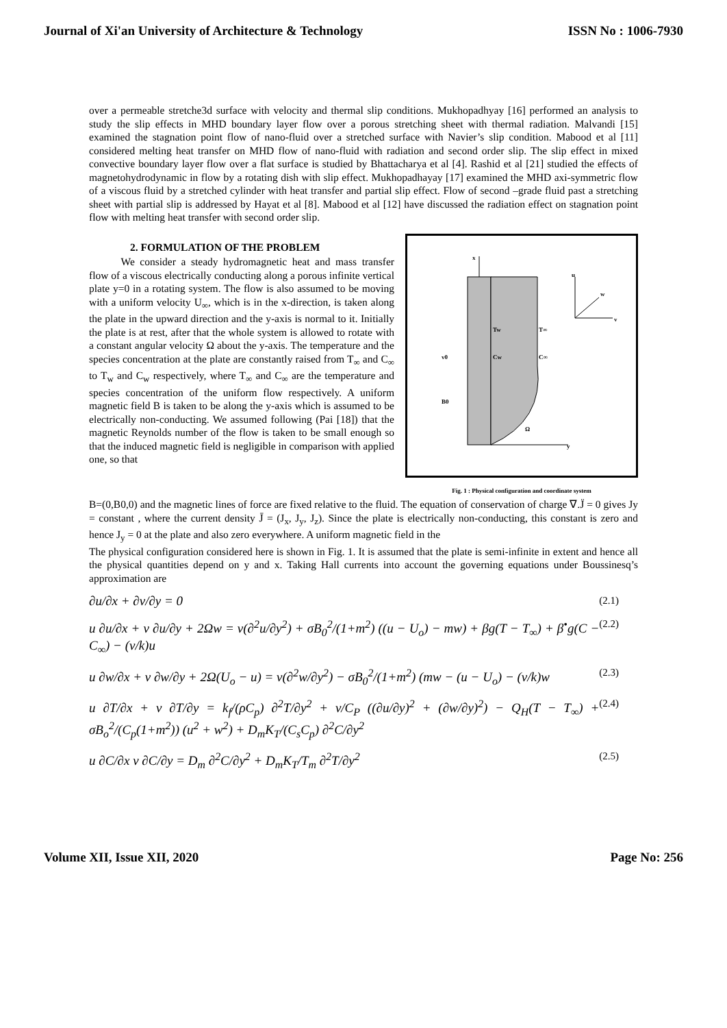Journal of Xi'an University of Architecture & Technology ISSN No : 1006-7930
over a permeable stretche3d surface with velocity and thermal slip conditions. Mukhopadhyay [16] performed an analysis to study the slip effects in MHD boundary layer flow over a porous stretching sheet with thermal radiation. Malvandi [15] examined the stagnation point flow of nano-fluid over a stretched surface with Navier’s slip condition. Mabood et al [11] considered melting heat transfer on MHD flow of nano-fluid with radiation and second order slip. The slip effect in mixed convective boundary layer flow over a flat surface is studied by Bhattacharya et al [4]. Rashid et al [21] studied the effects of magnetohydrodynamic in flow by a rotating dish with slip effect. Mukhopadhayay [17] examined the MHD axi-symmetric flow of a viscous fluid by a stretched cylinder with heat transfer and partial slip effect. Flow of second –grade fluid past a stretching sheet with partial slip is addressed by Hayat et al [8]. Mabood et al [12] have discussed the radiation effect on stagnation point flow with melting heat transfer with second order slip.
2. FORMULATION OF THE PROBLEM
   We consider a steady hydromagnetic heat and mass transfer flow of a viscous electrically conducting along a porous infinite vertical plate y=0 in a rotating system. The flow is also assumed to be moving with a uniform velocity U<sub>∞</sub>, which is in the x-direction, is taken along the plate in the upward direction and the y-axis is normal to it. Initially the plate is at rest, after that the whole system is allowed to rotate with a constant angular velocity Ω about the y-axis. The temperature and the species concentration at the plate are constantly raised from T<sub>∞</sub> and C<sub>∞</sub> to T<sub>w</sub> and C<sub>w</sub> respectively, where T<sub>∞</sub> and C<sub>∞</sub> are the temperature and species concentration of the uniform flow respectively. A uniform magnetic field B is taken to be along the y-axis which is assumed to be electrically non-conducting. We assumed following (Pai [18]) that the magnetic Reynolds number of the flow is taken to be small enough so that the induced magnetic field is negligible in comparison with applied one, so that
x
u
w
v
Tw
T∞
Cw
C∞
v0
B0
Ω
y
Fig. 1 : Physical configuration and coordinate system
B=(0,B0,0) and the magnetic lines of force are fixed relative to the fluid. The equation of conservation of charge ∇.J̈ = 0 gives Jy = constant , where the current density J̄ = (J<sub>x</sub>, J<sub>y</sub>, J<sub>z</sub>). Since the plate is electrically non-conducting, this constant is zero and hence J<sub>y</sub> = 0 at the plate and also zero everywhere. A uniform magnetic field in the
The physical configuration considered here is shown in Fig. 1. It is assumed that the plate is semi-infinite in extent and hence all the physical quantities depend on y and x. Taking Hall currents into account the governing equations under Boussinesq’s approximation are
∂u/∂x + ∂v/∂y = 0 (2.1)
u ∂u/∂x + v ∂u/∂y + 2Ωw = ν(∂<sup>2</sup>u/∂y<sup>2</sup>) + σB<sub>0</sub><sup>2</sup>/(1+m<sup>2</sup>) ((u − U<sub>o</sub>) − mw) + βg(T − T<sub>∞</sub>) + β<sup>•</sup>g(C − C<sub>∞</sub>) − (ν/k)u (2.2)
u ∂w/∂x + v ∂w/∂y + 2Ω(U<sub>o</sub> − u) = ν(∂<sup>2</sup>w/∂y<sup>2</sup>) − σB<sub>0</sub><sup>2</sup>/(1+m<sup>2</sup>) (mw − (u − U<sub>o</sub>) − (ν/k)w (2.3)
u ∂T/∂x + v ∂T/∂y = k<sub>f</sub>/(ρC<sub>p</sub>) ∂<sup>2</sup>T/∂y<sup>2</sup> + ν/C<sub>P</sub> ((∂u/∂y)<sup>2</sup> + (∂w/∂y)<sup>2</sup>) − Q<sub>H</sub>(T − T<sub>∞</sub>) + σB<sub>o</sub><sup>2</sup>/(C<sub>p</sub>(1+m<sup>2</sup>)) (u<sup>2</sup> + w<sup>2</sup>) + D<sub>m</sub>K<sub>T</sub>/(C<sub>s</sub>C<sub>p</sub>) ∂<sup>2</sup>C/∂y<sup>2</sup> (2.4)
u ∂C/∂x v ∂C/∂y = D<sub>m</sub> ∂<sup>2</sup>C/∂y<sup>2</sup> + D<sub>m</sub>K<sub>T</sub>/T<sub>m</sub> ∂<sup>2</sup>T/∂y<sup>2</sup> (2.5)
Volume XII, Issue XII, 2020 Page No: 256